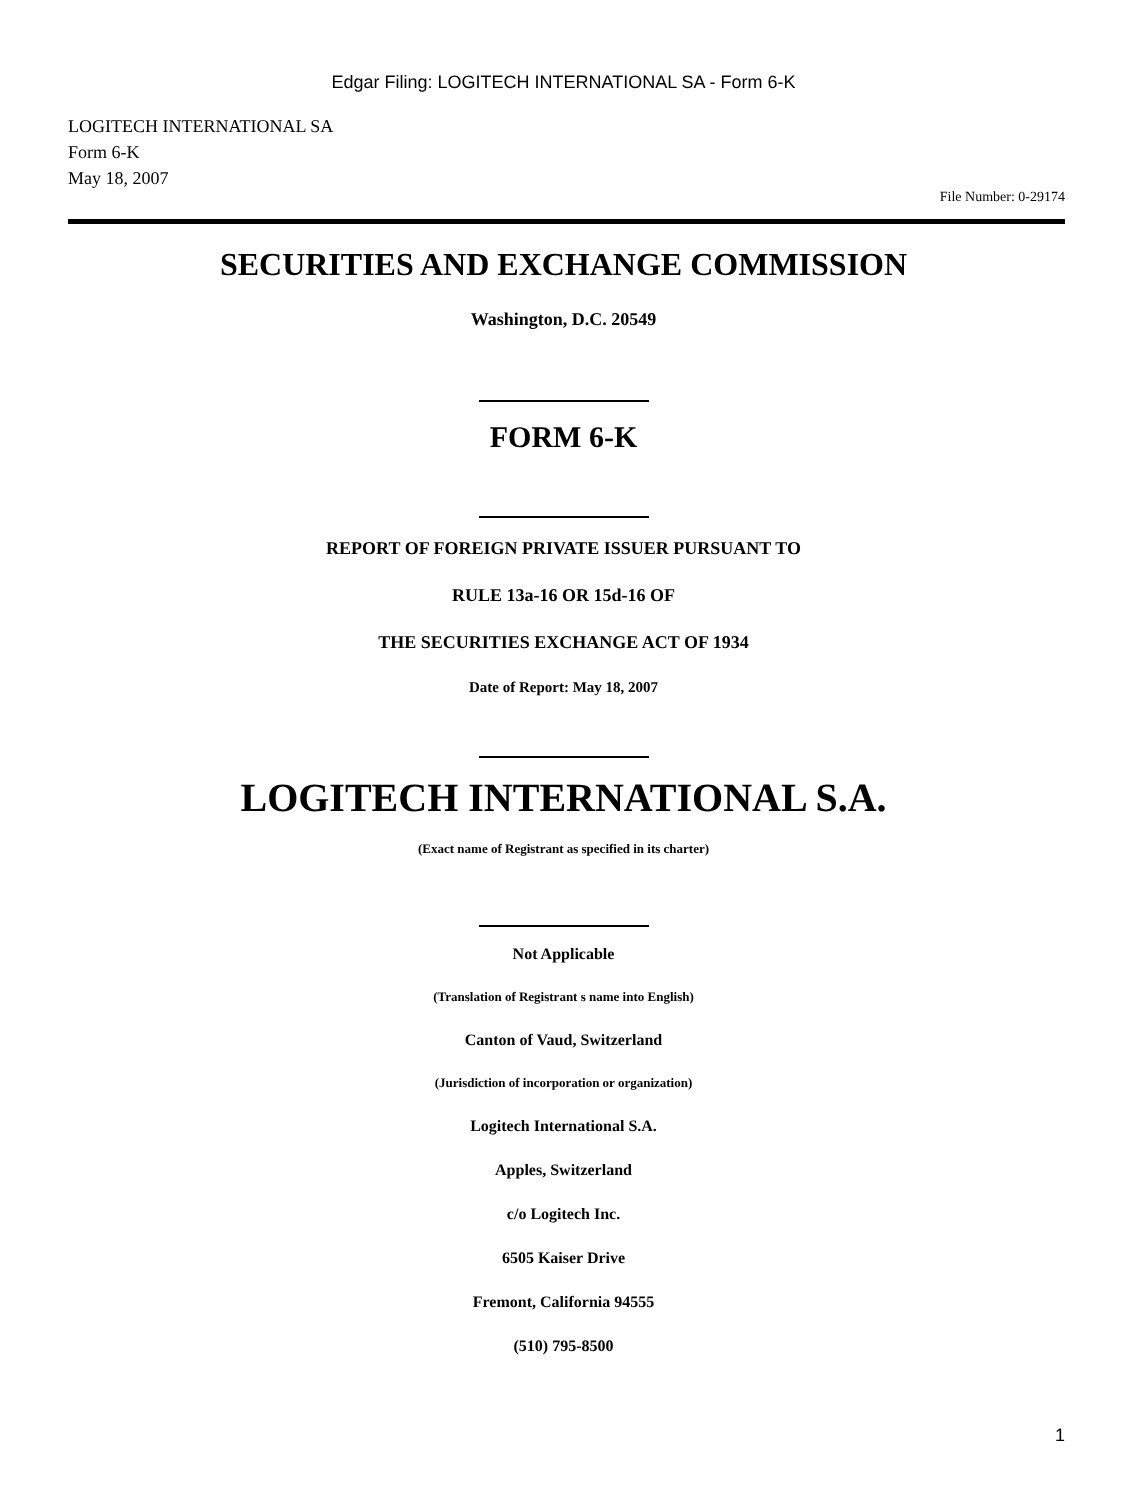Edgar Filing: LOGITECH INTERNATIONAL SA - Form 6-K
LOGITECH INTERNATIONAL SA
Form 6-K
May 18, 2007
File Number: 0-29174
SECURITIES AND EXCHANGE COMMISSION
Washington, D.C. 20549
FORM 6-K
REPORT OF FOREIGN PRIVATE ISSUER PURSUANT TO
RULE 13a-16 OR 15d-16 OF
THE SECURITIES EXCHANGE ACT OF 1934
Date of Report: May 18, 2007
LOGITECH INTERNATIONAL S.A.
(Exact name of Registrant as specified in its charter)
Not Applicable
(Translation of Registrant s name into English)
Canton of Vaud, Switzerland
(Jurisdiction of incorporation or organization)
Logitech International S.A.
Apples, Switzerland
c/o Logitech Inc.
6505 Kaiser Drive
Fremont, California 94555
(510) 795-8500
1